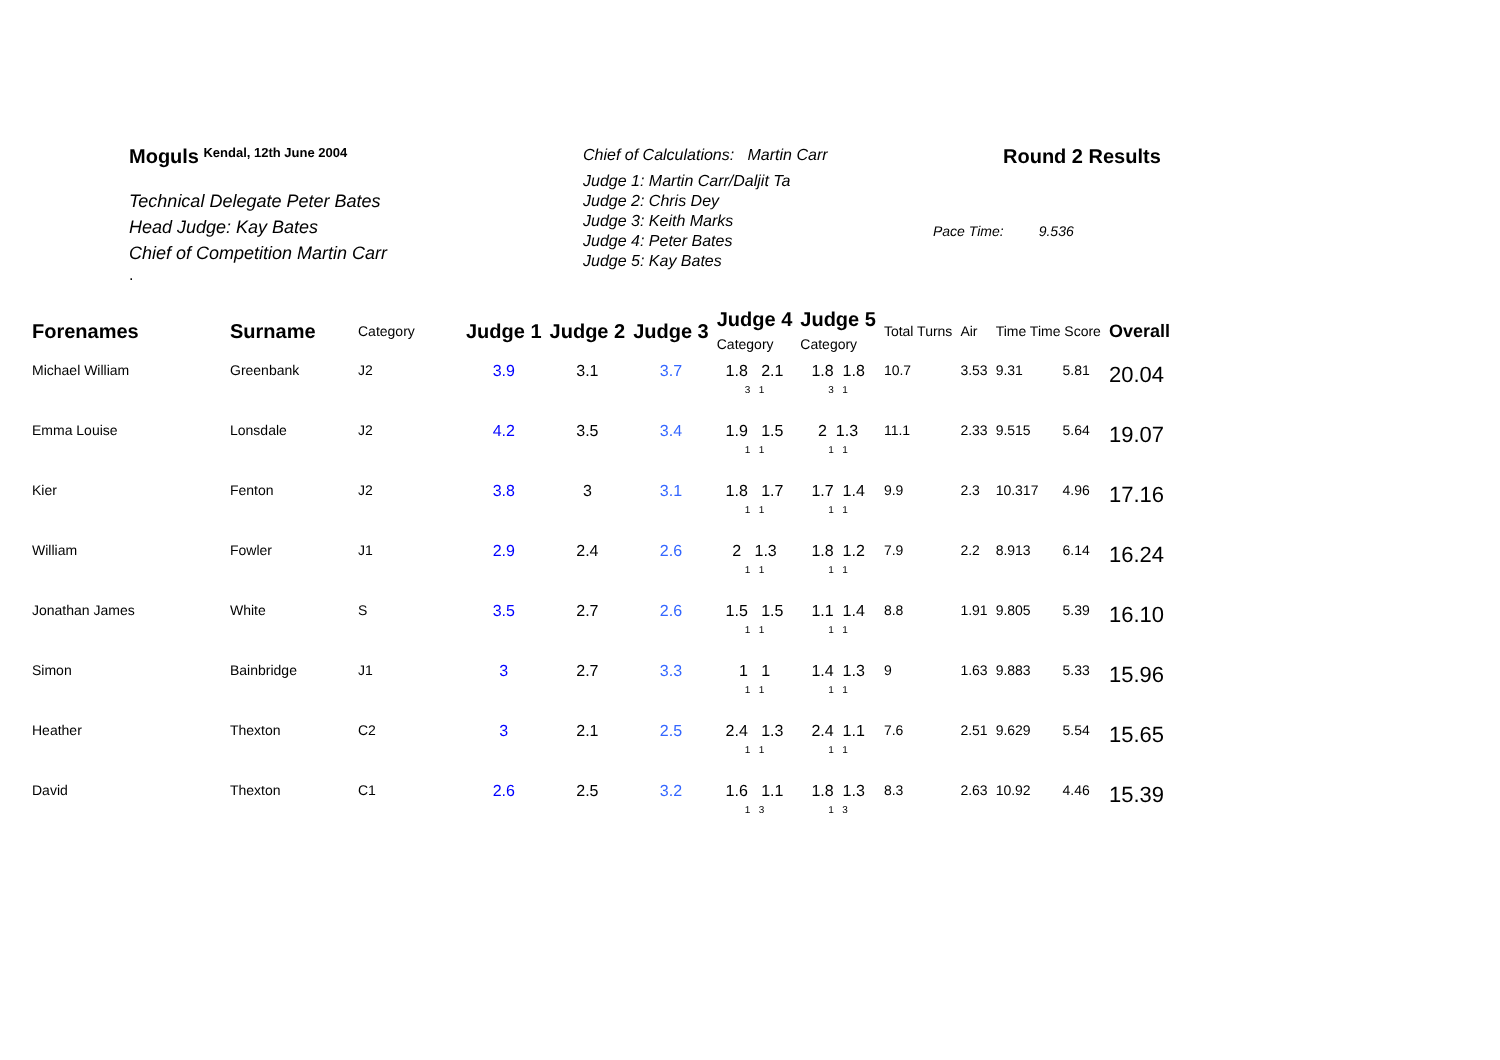Moguls <sup>Kendal, 12th June 2004</sup>
Technical Delegate Peter Bates
Head Judge: Kay Bates
Chief of Competition Martin Carr
.
Chief of Calculations: Martin Carr
Judge 1: Martin Carr/Daljit Ta
Judge 2: Chris Dey
Judge 3: Keith Marks
Judge 4: Peter Bates
Judge 5: Kay Bates
Round 2 Results
Pace Time: 9.536
| Forenames | Surname | Category | Judge 1 | Judge 2 | Judge 3 | Judge 4 Category | Judge 5 Category | Total Turns | Air | Time Time Score | | Overall |
| --- | --- | --- | --- | --- | --- | --- | --- | --- | --- | --- | --- | --- |
| Michael William | Greenbank | J2 | 3.9 | 3.1 | 3.7 | 1.8 2.1 3 1 | 1.8 1.8 3 1 | 10.7 | 3.53 | 9.31 | 5.81 | 20.04 |
| Emma Louise | Lonsdale | J2 | 4.2 | 3.5 | 3.4 | 1.9 1.5 1 1 | 2 1.3 1 1 | 11.1 | 2.33 | 9.515 | 5.64 | 19.07 |
| Kier | Fenton | J2 | 3.8 | 3 | 3.1 | 1.8 1.7 1 1 | 1.7 1.4 1 1 | 9.9 | 2.3 | 10.317 | 4.96 | 17.16 |
| William | Fowler | J1 | 2.9 | 2.4 | 2.6 | 2 1.3 1 1 | 1.8 1.2 1 1 | 7.9 | 2.2 | 8.913 | 6.14 | 16.24 |
| Jonathan James | White | S | 3.5 | 2.7 | 2.6 | 1.5 1.5 1 1 | 1.1 1.4 1 1 | 8.8 | 1.91 | 9.805 | 5.39 | 16.10 |
| Simon | Bainbridge | J1 | 3 | 2.7 | 3.3 | 1 1 1 1 | 1.4 1.3 1 1 | 9 | 1.63 | 9.883 | 5.33 | 15.96 |
| Heather | Thexton | C2 | 3 | 2.1 | 2.5 | 2.4 1.3 1 1 | 2.4 1.1 1 1 | 7.6 | 2.51 | 9.629 | 5.54 | 15.65 |
| David | Thexton | C1 | 2.6 | 2.5 | 3.2 | 1.6 1.1 1 3 | 1.8 1.3 1 3 | 8.3 | 2.63 | 10.92 | 4.46 | 15.39 |